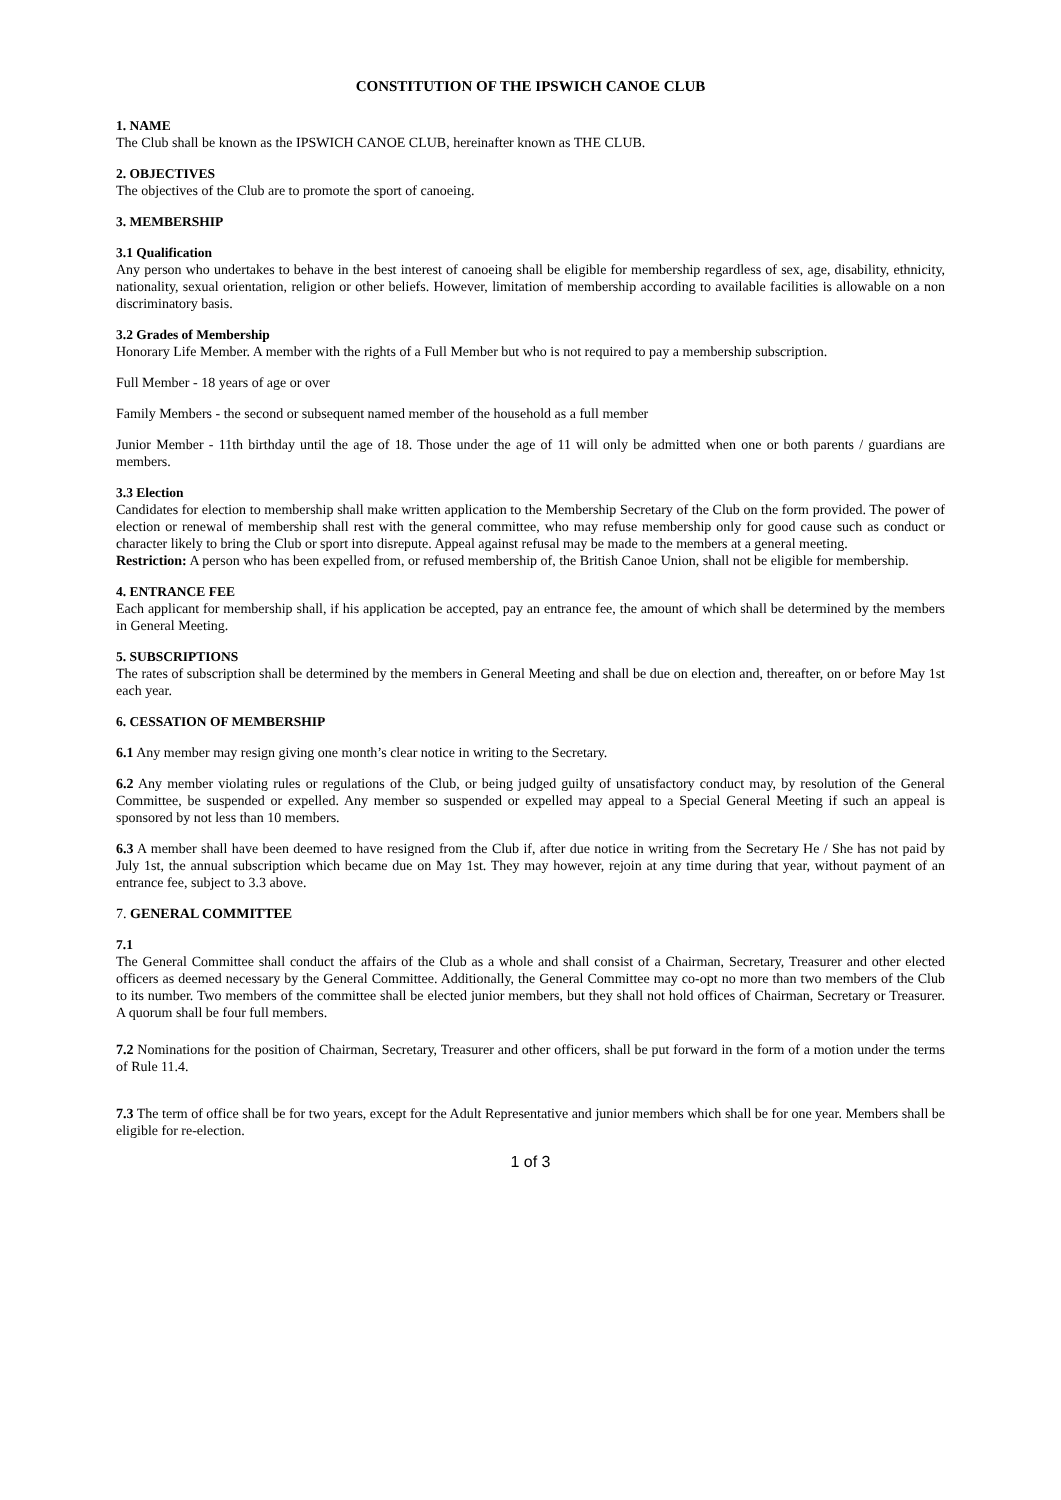CONSTITUTION OF THE IPSWICH CANOE CLUB
1. NAME
The Club shall be known as the IPSWICH CANOE CLUB, hereinafter known as THE CLUB.
2. OBJECTIVES
The objectives of the Club are to promote the sport of canoeing.
3. MEMBERSHIP
3.1 Qualification
Any person who undertakes to behave in the best interest of canoeing shall be eligible for membership regardless of sex, age, disability, ethnicity, nationality, sexual orientation, religion or other beliefs. However, limitation of membership according to available facilities is allowable on a non discriminatory basis.
3.2 Grades of Membership
Honorary Life Member. A member with the rights of a Full Member but who is not required to pay a membership subscription.
Full Member - 18 years of age or over
Family Members - the second or subsequent named member of the household as a full member
Junior Member - 11th birthday until the age of 18. Those under the age of 11 will only be admitted when one or both parents / guardians are members.
3.3 Election
Candidates for election to membership shall make written application to the Membership Secretary of the Club on the form provided. The power of election or renewal of membership shall rest with the general committee, who may refuse membership only for good cause such as conduct or character likely to bring the Club or sport into disrepute. Appeal against refusal may be made to the members at a general meeting.
Restriction: A person who has been expelled from, or refused membership of, the British Canoe Union, shall not be eligible for membership.
4. ENTRANCE FEE
Each applicant for membership shall, if his application be accepted, pay an entrance fee, the amount of which shall be determined by the members in General Meeting.
5. SUBSCRIPTIONS
The rates of subscription shall be determined by the members in General Meeting and shall be due on election and, thereafter, on or before May 1st each year.
6. CESSATION OF MEMBERSHIP
6.1 Any member may resign giving one month’s clear notice in writing to the Secretary.
6.2 Any member violating rules or regulations of the Club, or being judged guilty of unsatisfactory conduct may, by resolution of the General Committee, be suspended or expelled. Any member so suspended or expelled may appeal to a Special General Meeting if such an appeal is sponsored by not less than 10 members.
6.3 A member shall have been deemed to have resigned from the Club if, after due notice in writing from the Secretary He / She has not paid by July 1st, the annual subscription which became due on May 1st. They may however, rejoin at any time during that year, without payment of an entrance fee, subject to 3.3 above.
7. GENERAL COMMITTEE
7.1
The General Committee shall conduct the affairs of the Club as a whole and shall consist of a Chairman, Secretary, Treasurer and other elected officers as deemed necessary by the General Committee. Additionally, the General Committee may co-opt no more than two members of the Club to its number. Two members of the committee shall be elected junior members, but they shall not hold offices of Chairman, Secretary or Treasurer. A quorum shall be four full members.
7.2 Nominations for the position of Chairman, Secretary, Treasurer and other officers, shall be put forward in the form of a motion under the terms of Rule 11.4.
7.3 The term of office shall be for two years, except for the Adult Representative and junior members which shall be for one year. Members shall be eligible for re-election.
1 of 3